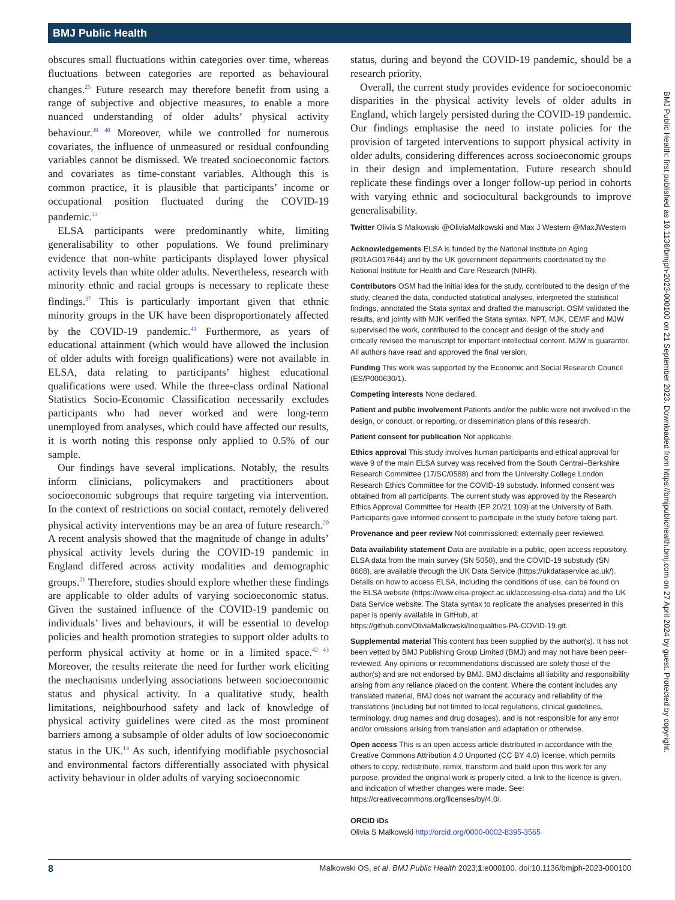BMJ Public Health
obscures small fluctuations within categories over time, whereas fluctuations between categories are reported as behavioural changes.<sup>25</sup> Future research may therefore benefit from using a range of subjective and objective measures, to enable a more nuanced understanding of older adults’ physical activity behaviour.<sup>39 40</sup> Moreover, while we controlled for numerous covariates, the influence of unmeasured or residual confounding variables cannot be dismissed. We treated socioeconomic factors and covariates as time-constant variables. Although this is common practice, it is plausible that participants’ income or occupational position fluctuated during the COVID-19 pandemic.<sup>33</sup>
ELSA participants were predominantly white, limiting generalisability to other populations. We found preliminary evidence that non-white participants displayed lower physical activity levels than white older adults. Nevertheless, research with minority ethnic and racial groups is necessary to replicate these findings.<sup>37</sup> This is particularly important given that ethnic minority groups in the UK have been disproportionately affected by the COVID-19 pandemic.<sup>41</sup> Furthermore, as years of educational attainment (which would have allowed the inclusion of older adults with foreign qualifications) were not available in ELSA, data relating to participants’ highest educational qualifications were used. While the three-class ordinal National Statistics Socio-Economic Classification necessarily excludes participants who had never worked and were long-term unemployed from analyses, which could have affected our results, it is worth noting this response only applied to 0.5% of our sample.
Our findings have several implications. Notably, the results inform clinicians, policymakers and practitioners about socioeconomic subgroups that require targeting via intervention. In the context of restrictions on social contact, remotely delivered physical activity interventions may be an area of future research.<sup>20</sup> A recent analysis showed that the magnitude of change in adults’ physical activity levels during the COVID-19 pandemic in England differed across activity modalities and demographic groups.<sup>21</sup> Therefore, studies should explore whether these findings are applicable to older adults of varying socioeconomic status. Given the sustained influence of the COVID-19 pandemic on individuals’ lives and behaviours, it will be essential to develop policies and health promotion strategies to support older adults to perform physical activity at home or in a limited space.<sup>42 43</sup> Moreover, the results reiterate the need for further work eliciting the mechanisms underlying associations between socioeconomic status and physical activity. In a qualitative study, health limitations, neighbourhood safety and lack of knowledge of physical activity guidelines were cited as the most prominent barriers among a subsample of older adults of low socioeconomic status in the UK.<sup>14</sup> As such, identifying modifiable psychosocial and environmental factors differentially associated with physical activity behaviour in older adults of varying socioeconomic
status, during and beyond the COVID-19 pandemic, should be a research priority.
Overall, the current study provides evidence for socioeconomic disparities in the physical activity levels of older adults in England, which largely persisted during the COVID-19 pandemic. Our findings emphasise the need to instate policies for the provision of targeted interventions to support physical activity in older adults, considering differences across socioeconomic groups in their design and implementation. Future research should replicate these findings over a longer follow-up period in cohorts with varying ethnic and sociocultural backgrounds to improve generalisability.
Twitter Olivia S Malkowski @OliviaMalkowski and Max J Western @MaxJWestern
Acknowledgements ELSA is funded by the National Institute on Aging (R01AG017644) and by the UK government departments coordinated by the National Institute for Health and Care Research (NIHR).
Contributors OSM had the initial idea for the study, contributed to the design of the study, cleaned the data, conducted statistical analyses, interpreted the statistical findings, annotated the Stata syntax and drafted the manuscript. OSM validated the results, and jointly with MJK verified the Stata syntax. NPT, MJK, CEMF and MJW supervised the work, contributed to the concept and design of the study and critically revised the manuscript for important intellectual content. MJW is guarantor. All authors have read and approved the final version.
Funding This work was supported by the Economic and Social Research Council (ES/P000630/1).
Competing interests None declared.
Patient and public involvement Patients and/or the public were not involved in the design, or conduct, or reporting, or dissemination plans of this research.
Patient consent for publication Not applicable.
Ethics approval This study involves human participants and ethical approval for wave 9 of the main ELSA survey was received from the South Central–Berkshire Research Committee (17/SC/0588) and from the University College London Research Ethics Committee for the COVID-19 substudy. Informed consent was obtained from all participants. The current study was approved by the Research Ethics Approval Committee for Health (EP 20/21 109) at the University of Bath. Participants gave informed consent to participate in the study before taking part.
Provenance and peer review Not commissioned; externally peer reviewed.
Data availability statement Data are available in a public, open access repository. ELSA data from the main survey (SN 5050), and the COVID-19 substudy (SN 8688), are available through the UK Data Service (https://ukdataservice.ac.uk/). Details on how to access ELSA, including the conditions of use, can be found on the ELSA website (https://www.elsa-project.ac.uk/accessing-elsa-data) and the UK Data Service website. The Stata syntax to replicate the analyses presented in this paper is openly available in GitHub, at https://github.com/OliviaMalkowski/Inequalities-PA-COVID-19.git.
Supplemental material This content has been supplied by the author(s). It has not been vetted by BMJ Publishing Group Limited (BMJ) and may not have been peer-reviewed. Any opinions or recommendations discussed are solely those of the author(s) and are not endorsed by BMJ. BMJ disclaims all liability and responsibility arising from any reliance placed on the content. Where the content includes any translated material, BMJ does not warrant the accuracy and reliability of the translations (including but not limited to local regulations, clinical guidelines, terminology, drug names and drug dosages), and is not responsible for any error and/or omissions arising from translation and adaptation or otherwise.
Open access This is an open access article distributed in accordance with the Creative Commons Attribution 4.0 Unported (CC BY 4.0) license, which permits others to copy, redistribute, remix, transform and build upon this work for any purpose, provided the original work is properly cited, a link to the licence is given, and indication of whether changes were made. See: https://creativecommons.org/licenses/by/4.0/.
ORCID iDs
Olivia S Malkowski http://orcid.org/0000-0002-8395-3565
BMJ Public Health: first published as 10.1136/bmjph-2023-000100 on 21 September 2023. Downloaded from https://bmjpublichealth.bmj.com on 27 April 2024 by guest. Protected by copyright.
8 Malkowski OS, et al. BMJ Public Health 2023;1:e000100. doi:10.1136/bmjph-2023-000100